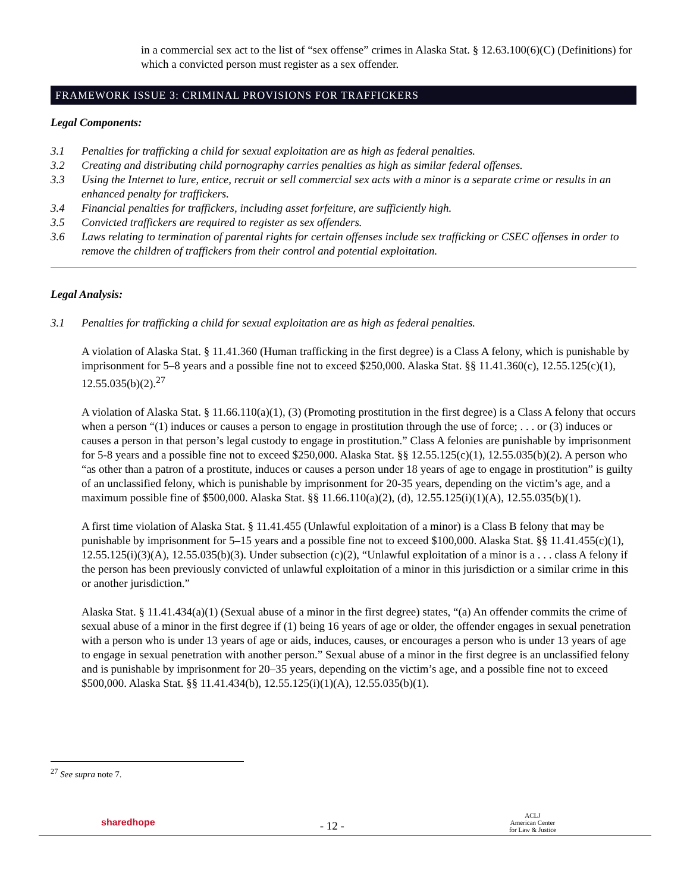in a commercial sex act to the list of “sex offense” crimes in Alaska Stat. § 12.63.100(6)(C) (Definitions) for which a convicted person must register as a sex offender.
FRAMEWORK ISSUE 3: CRIMINAL PROVISIONS FOR TRAFFICKERS
Legal Components:
3.1 Penalties for trafficking a child for sexual exploitation are as high as federal penalties.
3.2 Creating and distributing child pornography carries penalties as high as similar federal offenses.
3.3 Using the Internet to lure, entice, recruit or sell commercial sex acts with a minor is a separate crime or results in an enhanced penalty for traffickers.
3.4 Financial penalties for traffickers, including asset forfeiture, are sufficiently high.
3.5 Convicted traffickers are required to register as sex offenders.
3.6 Laws relating to termination of parental rights for certain offenses include sex trafficking or CSEC offenses in order to remove the children of traffickers from their control and potential exploitation.
Legal Analysis:
3.1 Penalties for trafficking a child for sexual exploitation are as high as federal penalties.
A violation of Alaska Stat. § 11.41.360 (Human trafficking in the first degree) is a Class A felony, which is punishable by imprisonment for 5–8 years and a possible fine not to exceed $250,000. Alaska Stat. §§ 11.41.360(c), 12.55.125(c)(1), 12.55.035(b)(2).<sup>27</sup>
A violation of Alaska Stat. § 11.66.110(a)(1), (3) (Promoting prostitution in the first degree) is a Class A felony that occurs when a person “(1) induces or causes a person to engage in prostitution through the use of force; . . . or (3) induces or causes a person in that person’s legal custody to engage in prostitution.” Class A felonies are punishable by imprisonment for 5-8 years and a possible fine not to exceed $250,000. Alaska Stat. §§ 12.55.125(c)(1), 12.55.035(b)(2). A person who “as other than a patron of a prostitute, induces or causes a person under 18 years of age to engage in prostitution” is guilty of an unclassified felony, which is punishable by imprisonment for 20-35 years, depending on the victim’s age, and a maximum possible fine of $500,000. Alaska Stat. §§ 11.66.110(a)(2), (d), 12.55.125(i)(1)(A), 12.55.035(b)(1).
A first time violation of Alaska Stat. § 11.41.455 (Unlawful exploitation of a minor) is a Class B felony that may be punishable by imprisonment for 5–15 years and a possible fine not to exceed $100,000. Alaska Stat. §§ 11.41.455(c)(1), 12.55.125(i)(3)(A), 12.55.035(b)(3). Under subsection (c)(2), “Unlawful exploitation of a minor is a . . . class A felony if the person has been previously convicted of unlawful exploitation of a minor in this jurisdiction or a similar crime in this or another jurisdiction.”
Alaska Stat. § 11.41.434(a)(1) (Sexual abuse of a minor in the first degree) states, “(a) An offender commits the crime of sexual abuse of a minor in the first degree if (1) being 16 years of age or older, the offender engages in sexual penetration with a person who is under 13 years of age or aids, induces, causes, or encourages a person who is under 13 years of age to engage in sexual penetration with another person.” Sexual abuse of a minor in the first degree is an unclassified felony and is punishable by imprisonment for 20–35 years, depending on the victim’s age, and a possible fine not to exceed $500,000. Alaska Stat. §§ 11.41.434(b), 12.55.125(i)(1)(A), 12.55.035(b)(1).
<sup>27</sup> See supra note 7.
sharedhope - 12 - ACLJ
American Center
for Law & Justice